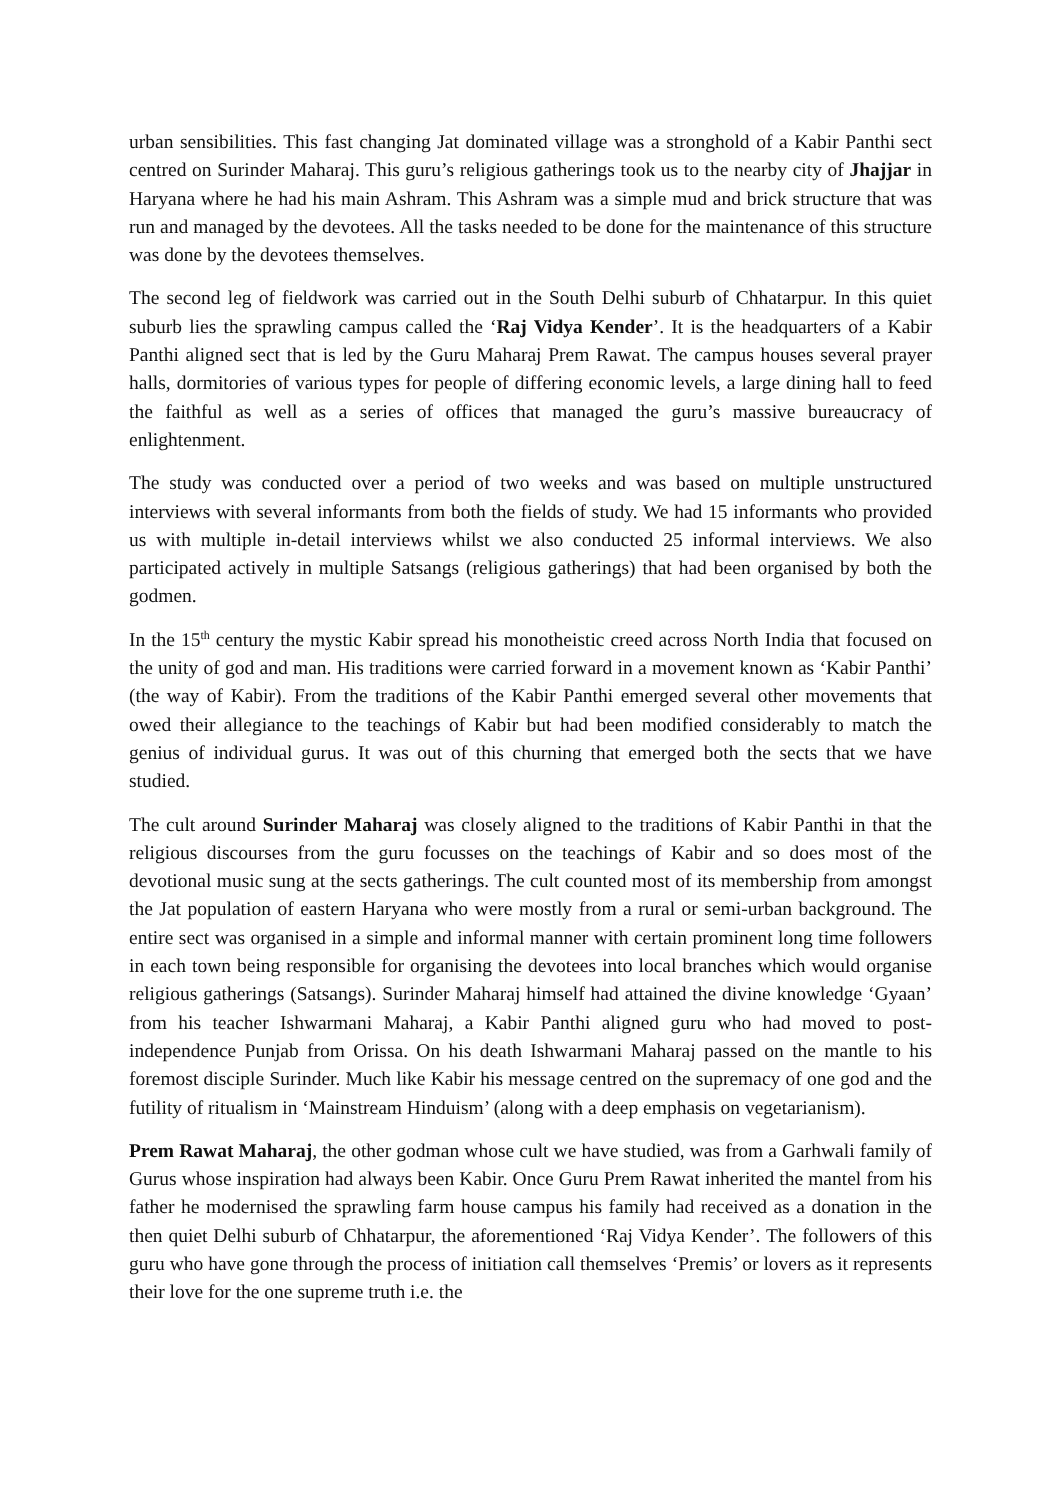urban sensibilities. This fast changing Jat dominated village was a stronghold of a Kabir Panthi sect centred on Surinder Maharaj. This guru’s religious gatherings took us to the nearby city of Jhajjar in Haryana where he had his main Ashram. This Ashram was a simple mud and brick structure that was run and managed by the devotees. All the tasks needed to be done for the maintenance of this structure was done by the devotees themselves.
The second leg of fieldwork was carried out in the South Delhi suburb of Chhatarpur. In this quiet suburb lies the sprawling campus called the ‘Raj Vidya Kender’. It is the headquarters of a Kabir Panthi aligned sect that is led by the Guru Maharaj Prem Rawat. The campus houses several prayer halls, dormitories of various types for people of differing economic levels, a large dining hall to feed the faithful as well as a series of offices that managed the guru’s massive bureaucracy of enlightenment.
The study was conducted over a period of two weeks and was based on multiple unstructured interviews with several informants from both the fields of study. We had 15 informants who provided us with multiple in-detail interviews whilst we also conducted 25 informal interviews. We also participated actively in multiple Satsangs (religious gatherings) that had been organised by both the godmen.
In the 15<sup>th</sup> century the mystic Kabir spread his monotheistic creed across North India that focused on the unity of god and man. His traditions were carried forward in a movement known as ‘Kabir Panthi’ (the way of Kabir). From the traditions of the Kabir Panthi emerged several other movements that owed their allegiance to the teachings of Kabir but had been modified considerably to match the genius of individual gurus. It was out of this churning that emerged both the sects that we have studied.
The cult around Surinder Maharaj was closely aligned to the traditions of Kabir Panthi in that the religious discourses from the guru focusses on the teachings of Kabir and so does most of the devotional music sung at the sects gatherings. The cult counted most of its membership from amongst the Jat population of eastern Haryana who were mostly from a rural or semi-urban background. The entire sect was organised in a simple and informal manner with certain prominent long time followers in each town being responsible for organising the devotees into local branches which would organise religious gatherings (Satsangs). Surinder Maharaj himself had attained the divine knowledge ‘Gyaan’ from his teacher Ishwarmani Maharaj, a Kabir Panthi aligned guru who had moved to post-independence Punjab from Orissa. On his death Ishwarmani Maharaj passed on the mantle to his foremost disciple Surinder. Much like Kabir his message centred on the supremacy of one god and the futility of ritualism in ‘Mainstream Hinduism’ (along with a deep emphasis on vegetarianism).
Prem Rawat Maharaj, the other godman whose cult we have studied, was from a Garhwali family of Gurus whose inspiration had always been Kabir. Once Guru Prem Rawat inherited the mantel from his father he modernised the sprawling farm house campus his family had received as a donation in the then quiet Delhi suburb of Chhatarpur, the aforementioned ‘Raj Vidya Kender’. The followers of this guru who have gone through the process of initiation call themselves ‘Premis’ or lovers as it represents their love for the one supreme truth i.e. the